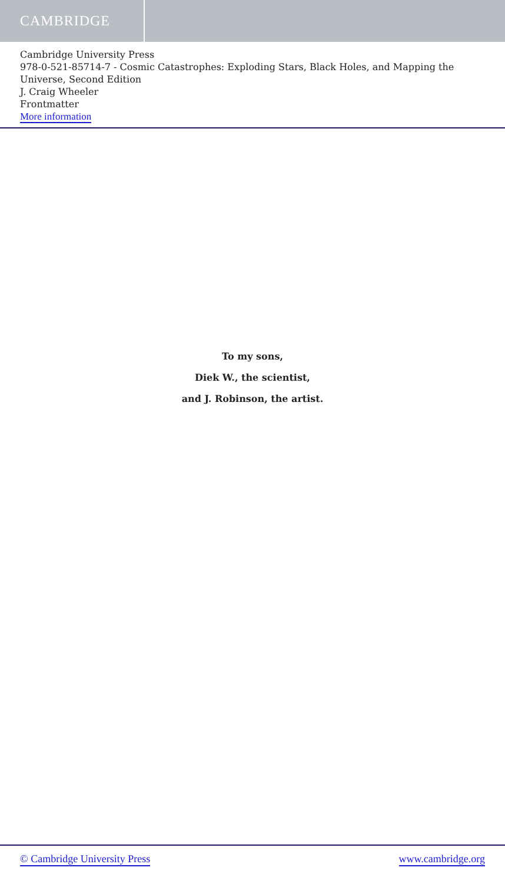CAMBRIDGE
Cambridge University Press
978-0-521-85714-7 - Cosmic Catastrophes: Exploding Stars, Black Holes, and Mapping the Universe, Second Edition
J. Craig Wheeler
Frontmatter
More information
To my sons,
Diek W., the scientist,
and J. Robinson, the artist.
© Cambridge University Press www.cambridge.org